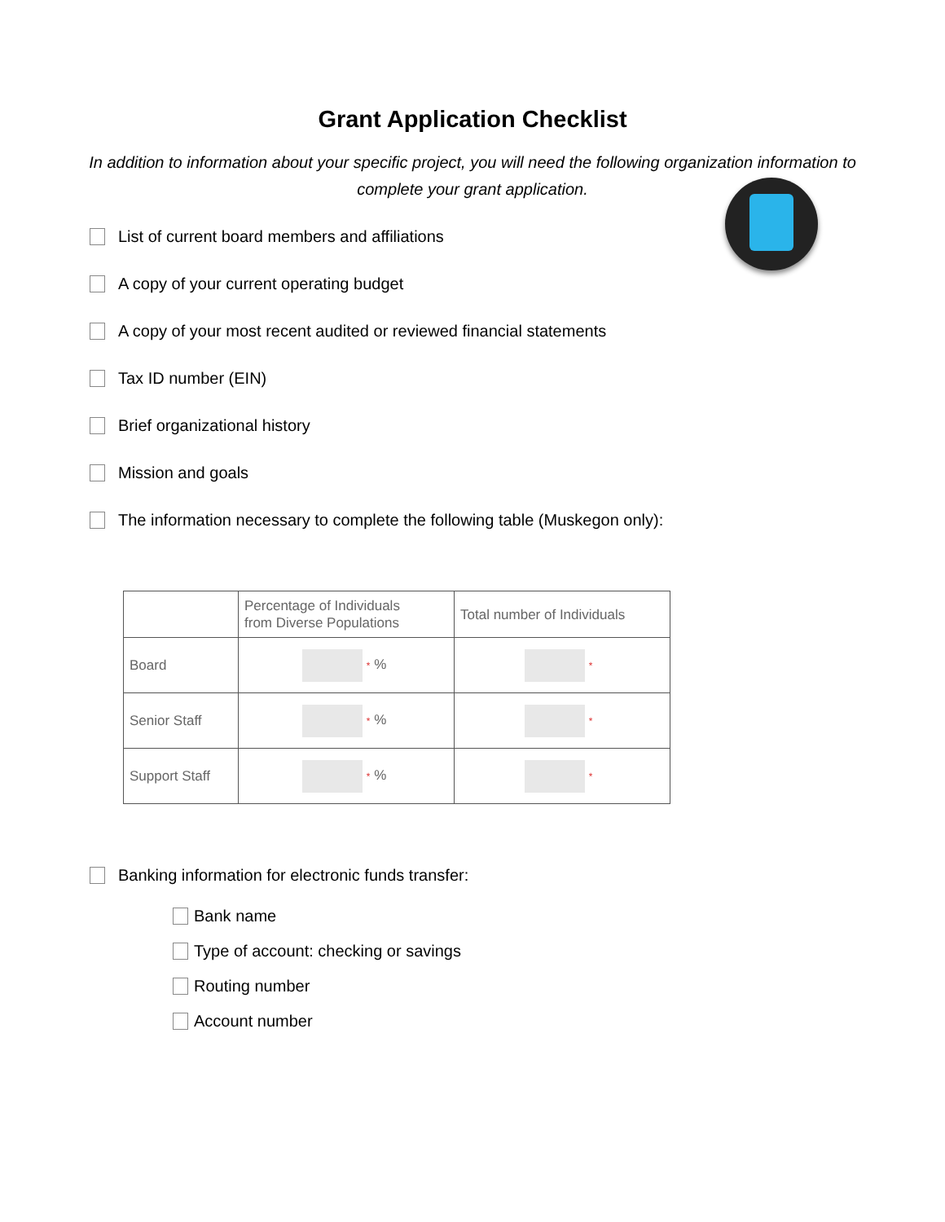Grant Application Checklist
In addition to information about your specific project, you will need the following organization information to complete your grant application.
List of current board members and affiliations
A copy of your current operating budget
A copy of your most recent audited or reviewed financial statements
Tax ID number (EIN)
Brief organizational history
Mission and goals
The information necessary to complete the following table (Muskegon only):
| | Percentage of Individuals from Diverse Populations | Total number of Individuals |
| --- | --- | --- |
| Board | * % | * |
| Senior Staff | * % | * |
| Support Staff | * % | * |
Banking information for electronic funds transfer:
Bank name
Type of account: checking or savings
Routing number
Account number